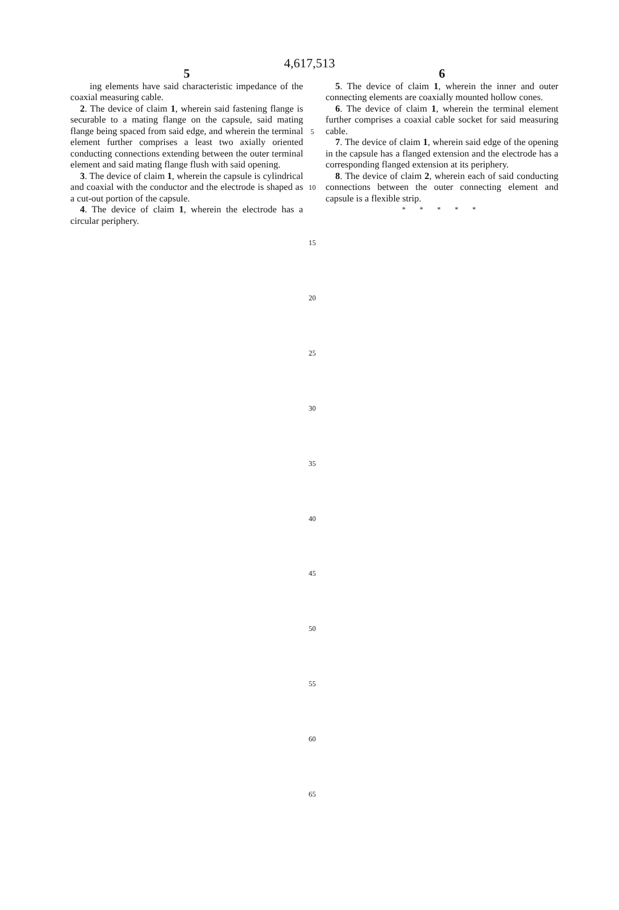4,617,513
5
ing elements have said characteristic impedance of the coaxial measuring cable.
2. The device of claim 1, wherein said fastening flange is securable to a mating flange on the capsule, said mating flange being spaced from said edge, and wherein the terminal element further comprises a least two axially oriented conducting connections extending between the outer terminal element and said mating flange flush with said opening.
3. The device of claim 1, wherein the capsule is cylindrical and coaxial with the conductor and the electrode is shaped as a cut-out portion of the capsule.
4. The device of claim 1, wherein the electrode has a circular periphery.
6
5. The device of claim 1, wherein the inner and outer connecting elements are coaxially mounted hollow cones.
6. The device of claim 1, wherein the terminal element further comprises a coaxial cable socket for said measuring cable.
7. The device of claim 1, wherein said edge of the opening in the capsule has a flanged extension and the electrode has a corresponding flanged extension at its periphery.
8. The device of claim 2, wherein each of said conducting connections between the outer connecting element and capsule is a flexible strip.
* * * * *
5
10
15
20
25
30
35
40
45
50
55
60
65